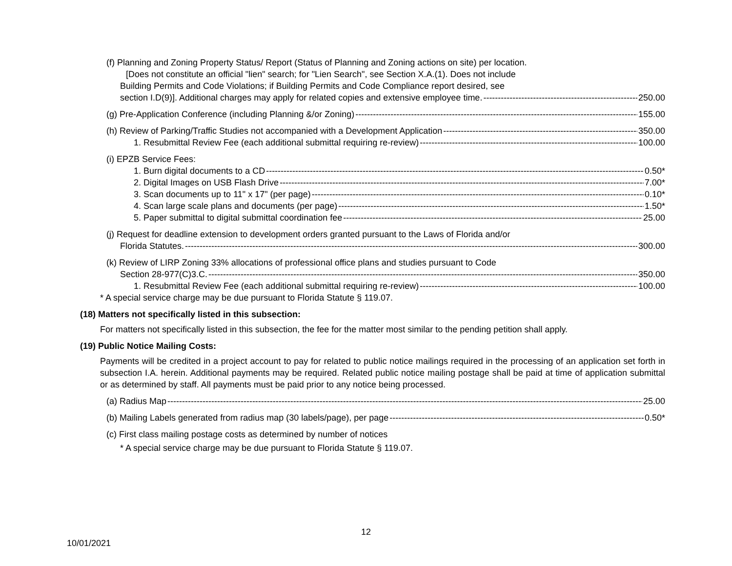(f) Planning and Zoning Property Status/ Report (Status of Planning and Zoning actions on site) per location.
[Does not constitute an official "lien" search; for "Lien Search", see Section X.A.(1). Does not include
Building Permits and Code Violations; if Building Permits and Code Compliance report desired, see
section I.D(9)]. Additional charges may apply for related copies and extensive employee time. 250.00
(g) Pre-Application Conference (including Planning &/or Zoning) 155.00
(h) Review of Parking/Traffic Studies not accompanied with a Development Application 350.00
1. Resubmittal Review Fee (each additional submittal requiring re-review) 100.00
(i) EPZB Service Fees:
1. Burn digital documents to a CD 0.50*
2. Digital Images on USB Flash Drive 7.00*
3. Scan documents up to 11" x 17" (per page) 0.10*
4. Scan large scale plans and documents (per page) 1.50*
5. Paper submittal to digital submittal coordination fee 25.00
(j) Request for deadline extension to development orders granted pursuant to the Laws of Florida and/or
Florida Statutes. 300.00
(k) Review of LIRP Zoning 33% allocations of professional office plans and studies pursuant to Code
Section 28-977(C)3.C. 350.00
1. Resubmittal Review Fee (each additional submittal requiring re-review) 100.00
* A special service charge may be due pursuant to Florida Statute § 119.07.
(18) Matters not specifically listed in this subsection:
For matters not specifically listed in this subsection, the fee for the matter most similar to the pending petition shall apply.
(19) Public Notice Mailing Costs:
Payments will be credited in a project account to pay for related to public notice mailings required in the processing of an application set forth in subsection I.A. herein. Additional payments may be required. Related public notice mailing postage shall be paid at time of application submittal or as determined by staff. All payments must be paid prior to any notice being processed.
(a) Radius Map 25.00
(b) Mailing Labels generated from radius map (30 labels/page), per page 0.50*
(c) First class mailing postage costs as determined by number of notices
* A special service charge may be due pursuant to Florida Statute § 119.07.
12
10/01/2021